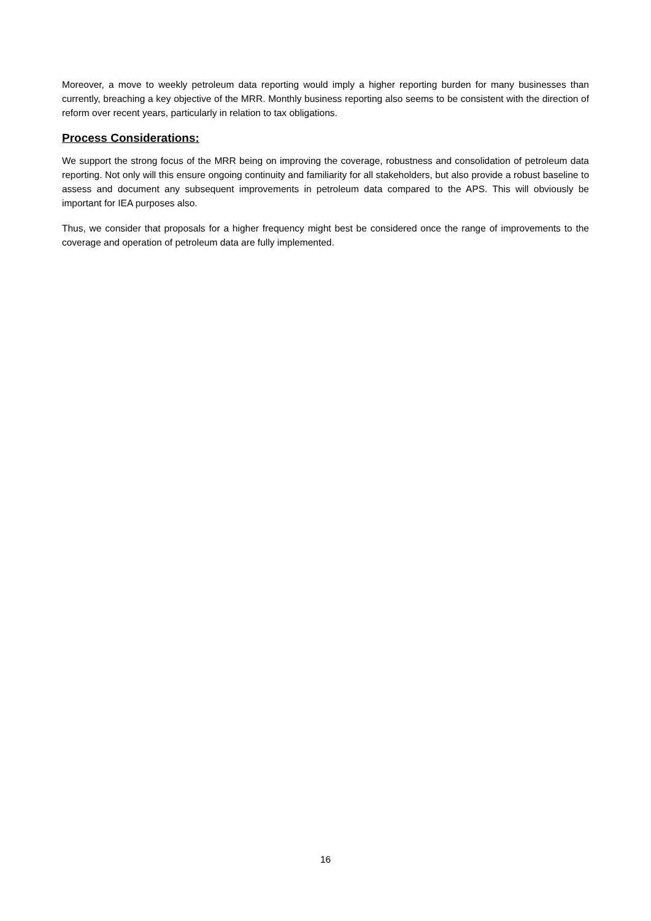Moreover, a move to weekly petroleum data reporting would imply a higher reporting burden for many businesses than currently, breaching a key objective of the MRR. Monthly business reporting also seems to be consistent with the direction of reform over recent years, particularly in relation to tax obligations.
Process Considerations:
We support the strong focus of the MRR being on improving the coverage, robustness and consolidation of petroleum data reporting. Not only will this ensure ongoing continuity and familiarity for all stakeholders, but also provide a robust baseline to assess and document any subsequent improvements in petroleum data compared to the APS. This will obviously be important for IEA purposes also.
Thus, we consider that proposals for a higher frequency might best be considered once the range of improvements to the coverage and operation of petroleum data are fully implemented.
16